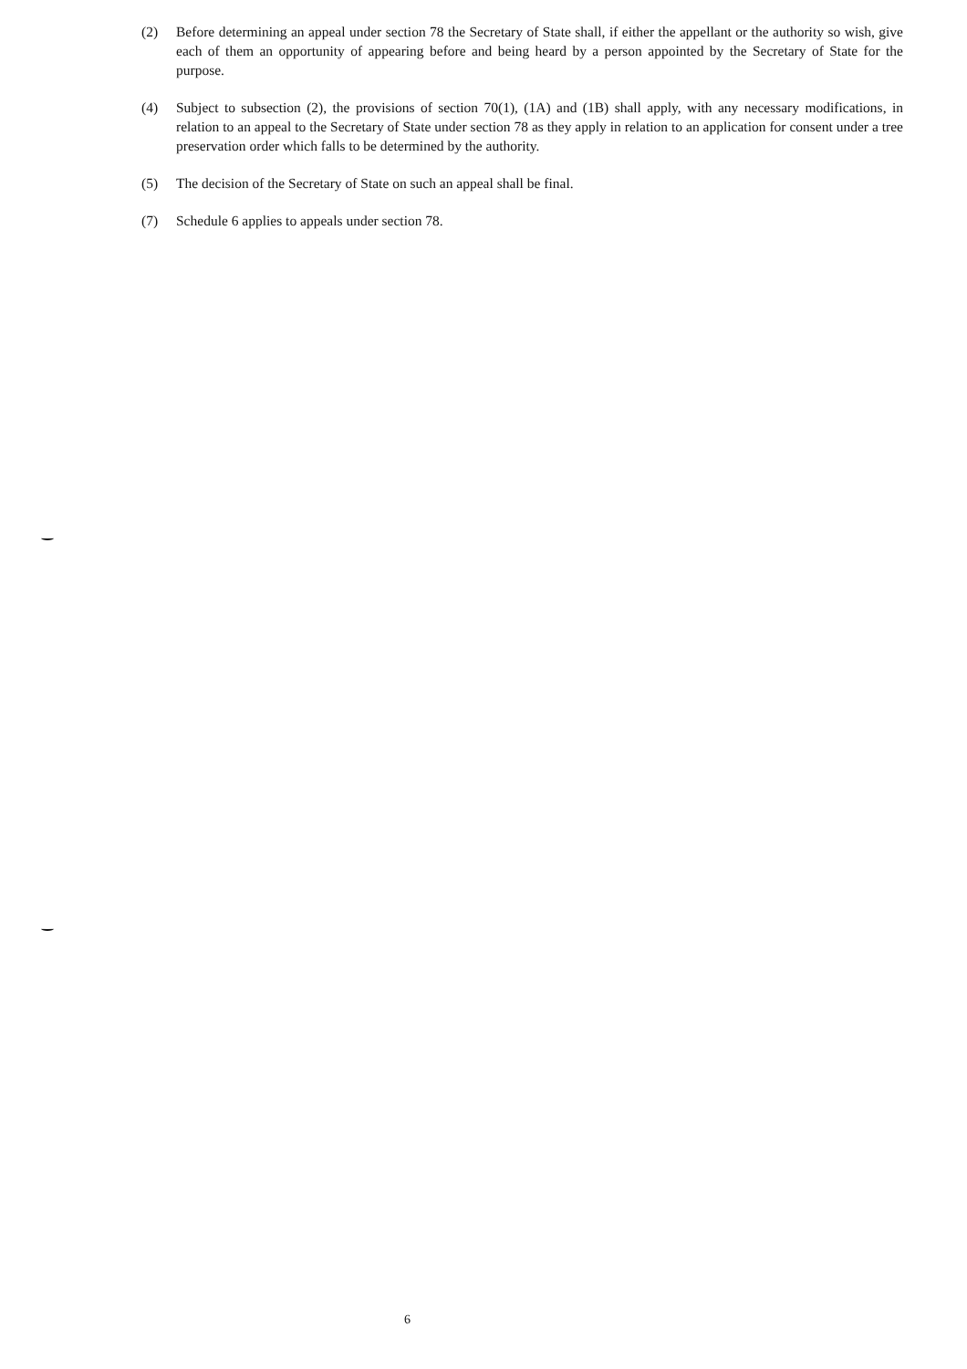(2) Before determining an appeal under section 78 the Secretary of State shall, if either the appellant or the authority so wish, give each of them an opportunity of appearing before and being heard by a person appointed by the Secretary of State for the purpose.
(4) Subject to subsection (2), the provisions of section 70(1), (1A) and (1B) shall apply, with any necessary modifications, in relation to an appeal to the Secretary of State under section 78 as they apply in relation to an application for consent under a tree preservation order which falls to be determined by the authority.
(5) The decision of the Secretary of State on such an appeal shall be final.
(7) Schedule 6 applies to appeals under section 78.
6